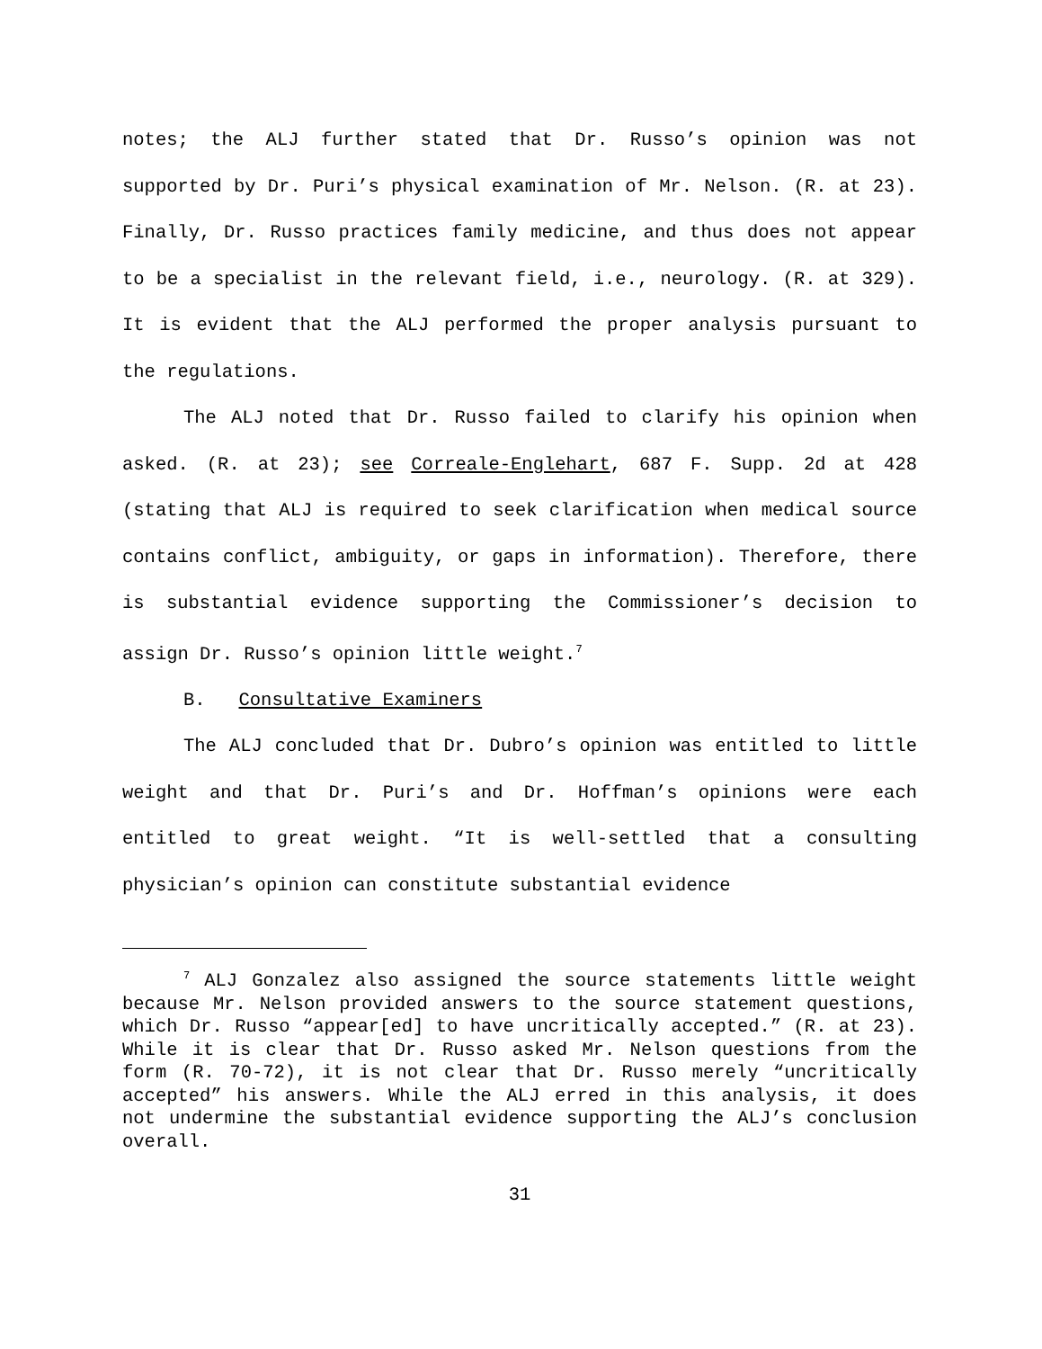notes; the ALJ further stated that Dr. Russo’s opinion was not supported by Dr. Puri’s physical examination of Mr. Nelson. (R. at 23). Finally, Dr. Russo practices family medicine, and thus does not appear to be a specialist in the relevant field, i.e., neurology. (R. at 329). It is evident that the ALJ performed the proper analysis pursuant to the regulations.
The ALJ noted that Dr. Russo failed to clarify his opinion when asked. (R. at 23); see Correale-Englehart, 687 F. Supp. 2d at 428 (stating that ALJ is required to seek clarification when medical source contains conflict, ambiguity, or gaps in information). Therefore, there is substantial evidence supporting the Commissioner’s decision to assign Dr. Russo’s opinion little weight.<sup>7</sup>
B. Consultative Examiners
The ALJ concluded that Dr. Dubro’s opinion was entitled to little weight and that Dr. Puri’s and Dr. Hoffman’s opinions were each entitled to great weight. “It is well-settled that a consulting physician’s opinion can constitute substantial evidence
<sup>7</sup> ALJ Gonzalez also assigned the source statements little weight because Mr. Nelson provided answers to the source statement questions, which Dr. Russo “appear[ed] to have uncritically accepted.” (R. at 23). While it is clear that Dr. Russo asked Mr. Nelson questions from the form (R. 70-72), it is not clear that Dr. Russo merely “uncritically accepted” his answers. While the ALJ erred in this analysis, it does not undermine the substantial evidence supporting the ALJ’s conclusion overall.
31